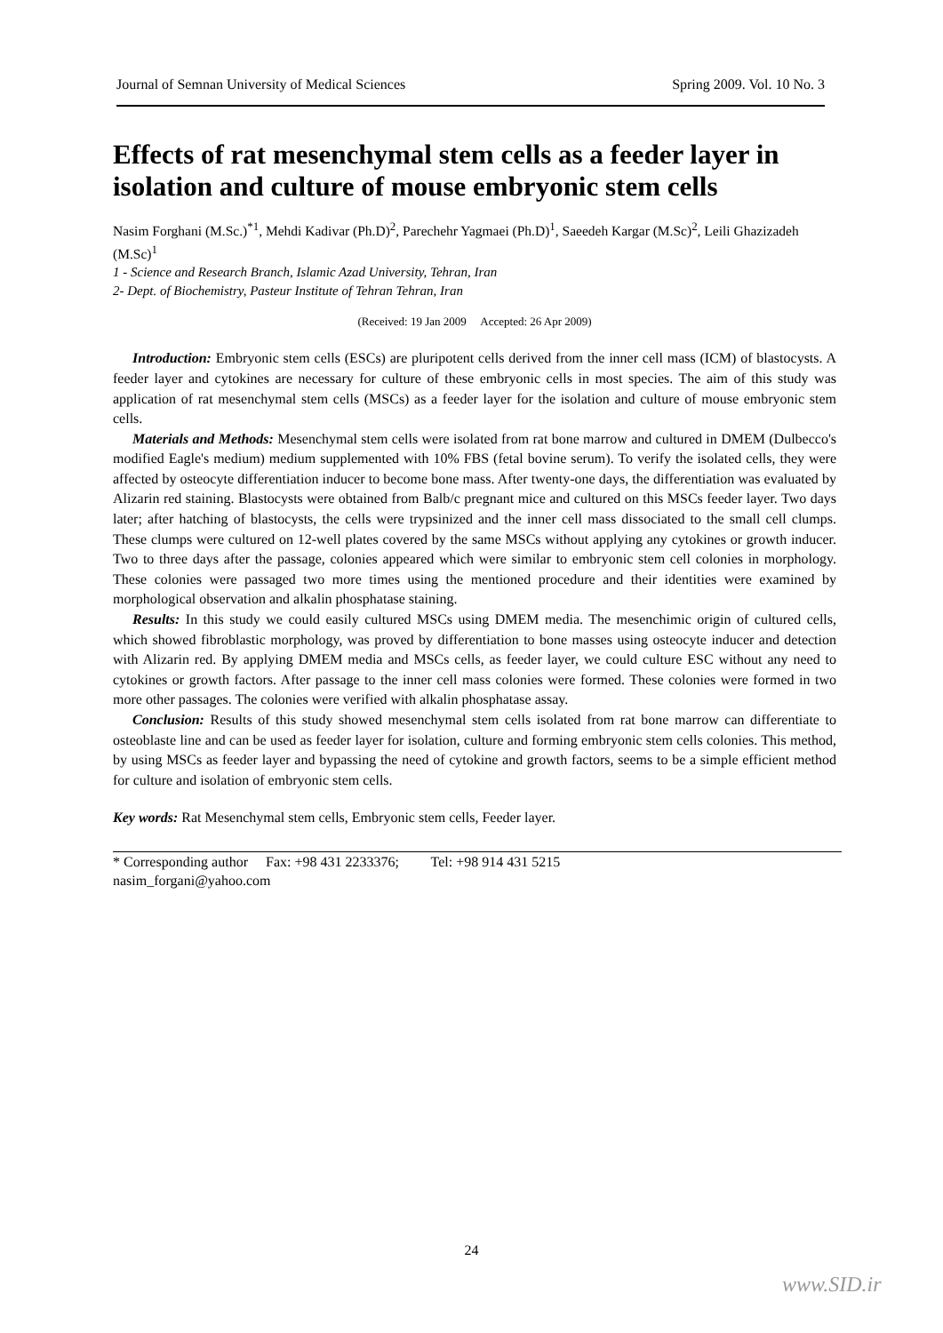Journal of Semnan University of Medical Sciences Spring 2009. Vol. 10 No. 3
Effects of rat mesenchymal stem cells as a feeder layer in isolation and culture of mouse embryonic stem cells
Nasim Forghani (M.Sc.)<sup>*1</sup>, Mehdi Kadivar (Ph.D)<sup>2</sup>, Parechehr Yagmaei (Ph.D)<sup>1</sup>, Saeedeh Kargar (M.Sc)<sup>2</sup>, Leili Ghazizadeh (M.Sc)<sup>1</sup>
1 - Science and Research Branch, Islamic Azad University, Tehran, Iran
2- Dept. of Biochemistry, Pasteur Institute of Tehran Tehran, Iran
(Received: 19 Jan 2009 Accepted: 26 Apr 2009)
Introduction: Embryonic stem cells (ESCs) are pluripotent cells derived from the inner cell mass (ICM) of blastocysts. A feeder layer and cytokines are necessary for culture of these embryonic cells in most species. The aim of this study was application of rat mesenchymal stem cells (MSCs) as a feeder layer for the isolation and culture of mouse embryonic stem cells.
Materials and Methods: Mesenchymal stem cells were isolated from rat bone marrow and cultured in DMEM (Dulbecco's modified Eagle's medium) medium supplemented with 10% FBS (fetal bovine serum). To verify the isolated cells, they were affected by osteocyte differentiation inducer to become bone mass. After twenty-one days, the differentiation was evaluated by Alizarin red staining. Blastocysts were obtained from Balb/c pregnant mice and cultured on this MSCs feeder layer. Two days later; after hatching of blastocysts, the cells were trypsinized and the inner cell mass dissociated to the small cell clumps. These clumps were cultured on 12-well plates covered by the same MSCs without applying any cytokines or growth inducer. Two to three days after the passage, colonies appeared which were similar to embryonic stem cell colonies in morphology. These colonies were passaged two more times using the mentioned procedure and their identities were examined by morphological observation and alkalin phosphatase staining.
Results: In this study we could easily cultured MSCs using DMEM media. The mesenchimic origin of cultured cells, which showed fibroblastic morphology, was proved by differentiation to bone masses using osteocyte inducer and detection with Alizarin red. By applying DMEM media and MSCs cells, as feeder layer, we could culture ESC without any need to cytokines or growth factors. After passage to the inner cell mass colonies were formed. These colonies were formed in two more other passages. The colonies were verified with alkalin phosphatase assay.
Conclusion: Results of this study showed mesenchymal stem cells isolated from rat bone marrow can differentiate to osteoblaste line and can be used as feeder layer for isolation, culture and forming embryonic stem cells colonies. This method, by using MSCs as feeder layer and bypassing the need of cytokine and growth factors, seems to be a simple efficient method for culture and isolation of embryonic stem cells.
Key words: Rat Mesenchymal stem cells, Embryonic stem cells, Feeder layer.
* Corresponding author Fax: +98 431 2233376; Tel: +98 914 431 5215
nasim_forgani@yahoo.com
24
www.SID.ir